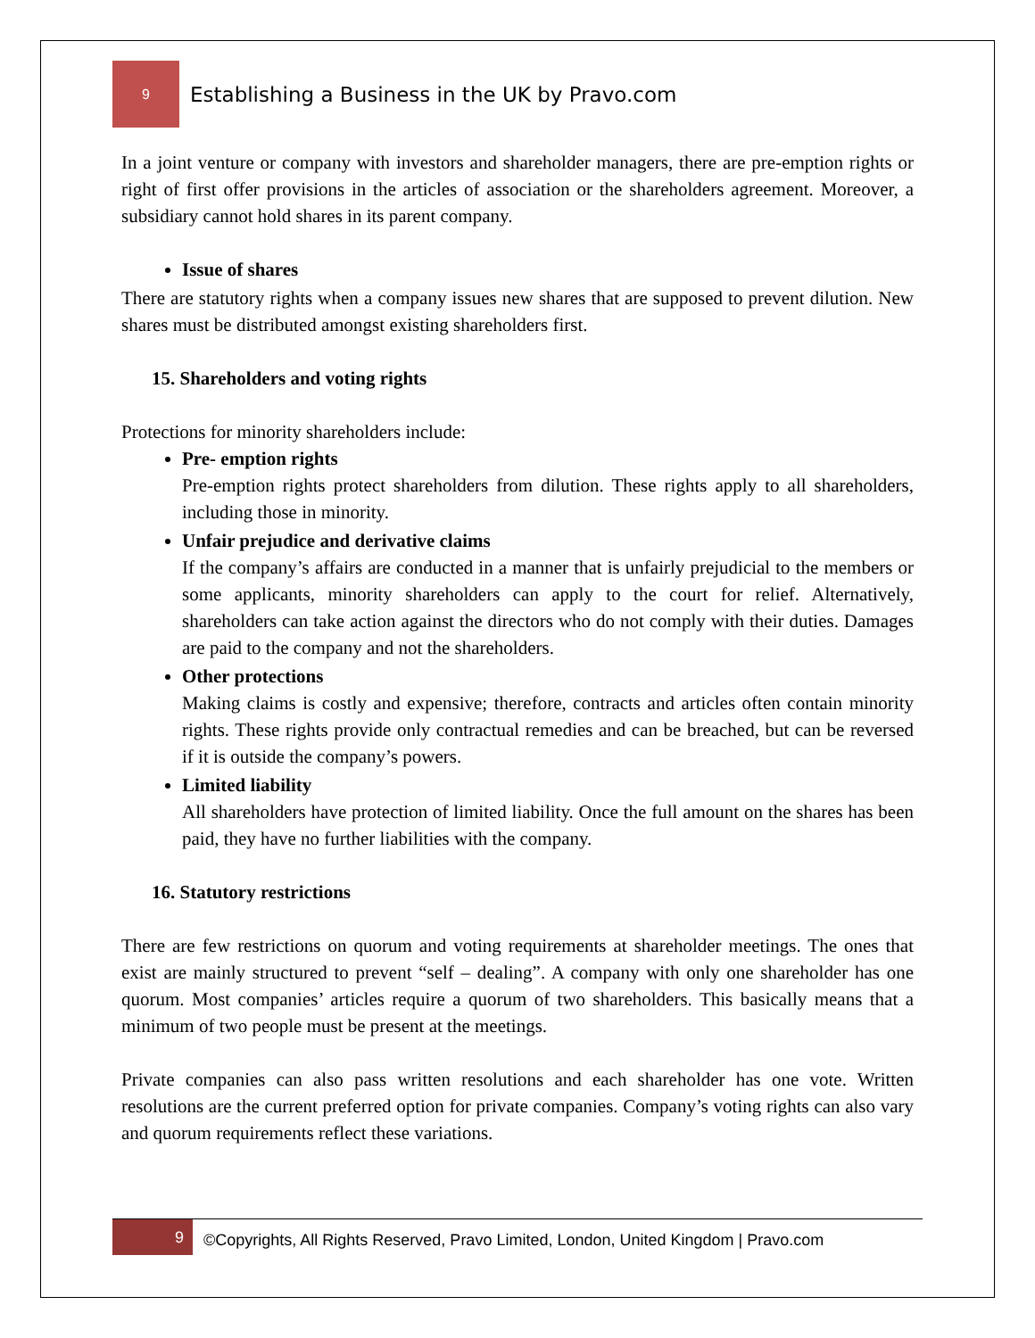9
Establishing a Business in the UK by Pravo.com
In a joint venture or company with investors and shareholder managers, there are pre-emption rights or right of first offer provisions in the articles of association or the shareholders agreement. Moreover, a subsidiary cannot hold shares in its parent company.
Issue of shares
There are statutory rights when a company issues new shares that are supposed to prevent dilution. New shares must be distributed amongst existing shareholders first.
15. Shareholders and voting rights
Protections for minority shareholders include:
Pre- emption rights
Pre-emption rights protect shareholders from dilution. These rights apply to all shareholders, including those in minority.
Unfair prejudice and derivative claims
If the company’s affairs are conducted in a manner that is unfairly prejudicial to the members or some applicants, minority shareholders can apply to the court for relief. Alternatively, shareholders can take action against the directors who do not comply with their duties. Damages are paid to the company and not the shareholders.
Other protections
Making claims is costly and expensive; therefore, contracts and articles often contain minority rights. These rights provide only contractual remedies and can be breached, but can be reversed if it is outside the company’s powers.
Limited liability
All shareholders have protection of limited liability. Once the full amount on the shares has been paid, they have no further liabilities with the company.
16. Statutory restrictions
There are few restrictions on quorum and voting requirements at shareholder meetings. The ones that exist are mainly structured to prevent “self – dealing”. A company with only one shareholder has one quorum. Most companies’ articles require a quorum of two shareholders. This basically means that a minimum of two people must be present at the meetings.
Private companies can also pass written resolutions and each shareholder has one vote. Written resolutions are the current preferred option for private companies. Company’s voting rights can also vary and quorum requirements reflect these variations.
9
©Copyrights, All Rights Reserved, Pravo Limited, London, United Kingdom | Pravo.com